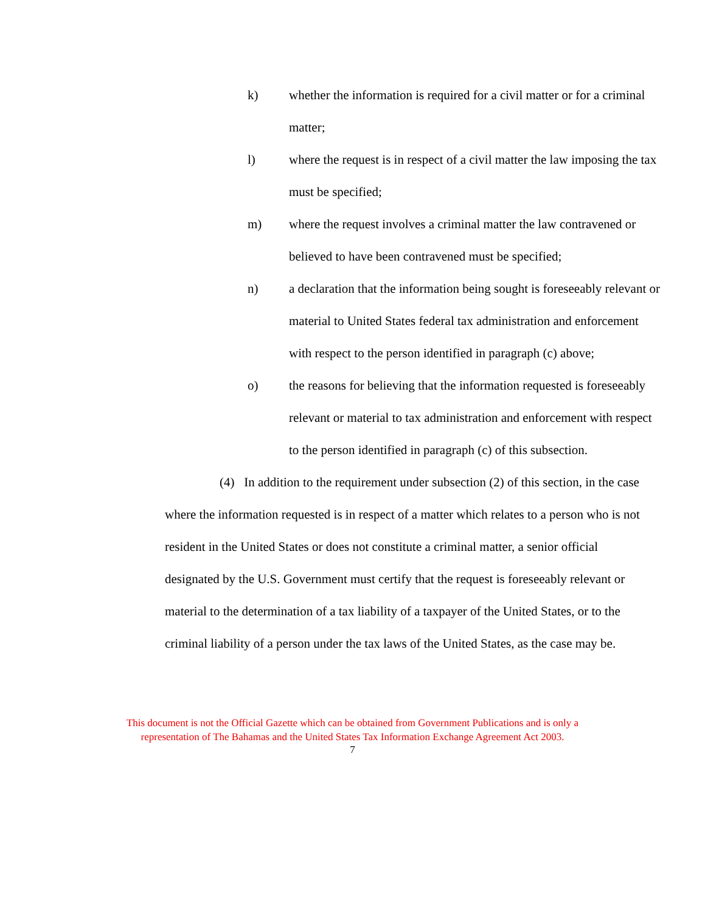k) whether the information is required for a civil matter or for a criminal matter;
l) where the request is in respect of a civil matter the law imposing the tax must be specified;
m) where the request involves a criminal matter the law contravened or believed to have been contravened must be specified;
n) a declaration that the information being sought is foreseeably relevant or material to United States federal tax administration and enforcement with respect to the person identified in paragraph (c) above;
o) the reasons for believing that the information requested is foreseeably relevant or material to tax administration and enforcement with respect to the person identified in paragraph (c) of this subsection.
(4) In addition to the requirement under subsection (2) of this section, in the case where the information requested is in respect of a matter which relates to a person who is not resident in the United States or does not constitute a criminal matter, a senior official designated by the U.S. Government must certify that the request is foreseeably relevant or material to the determination of a tax liability of a taxpayer of the United States, or to the criminal liability of a person under the tax laws of the United States, as the case may be.
This document is not the Official Gazette which can be obtained from Government Publications and is only a
representation of The Bahamas and the United States Tax Information Exchange Agreement Act 2003.
7